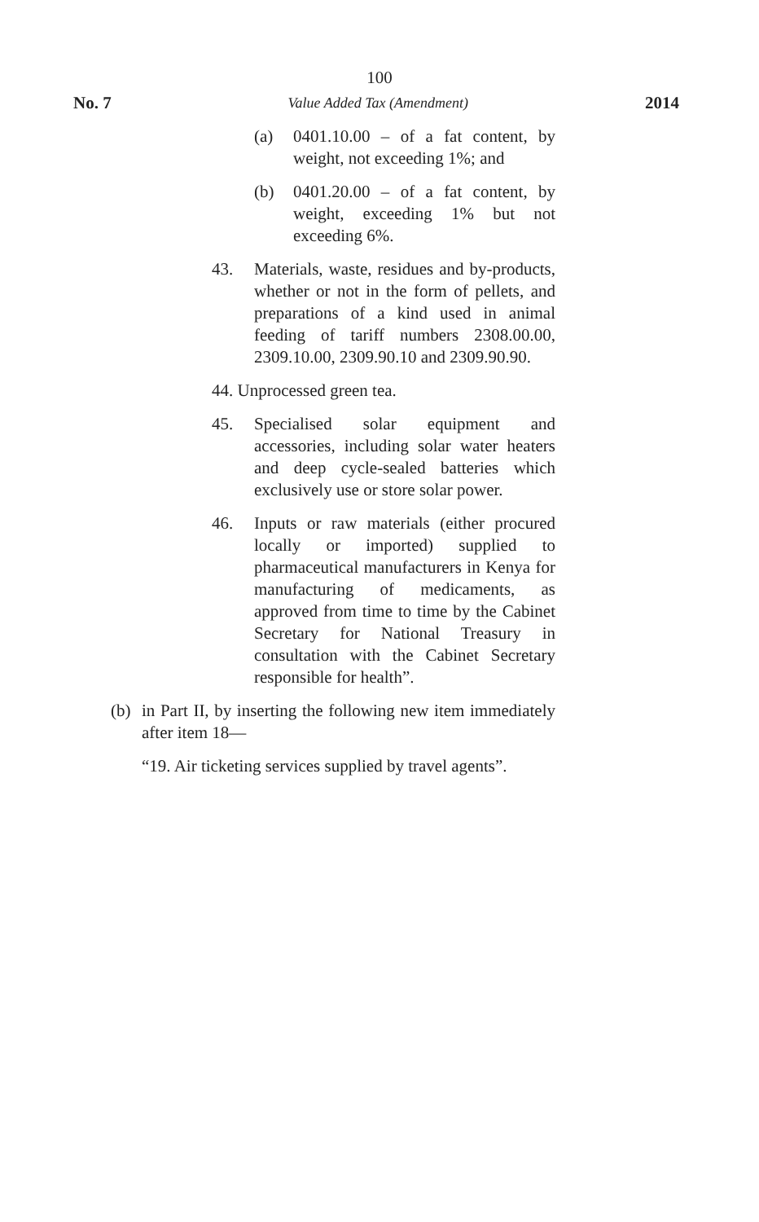100
No. 7 Value Added Tax (Amendment) 2014
(a) 0401.10.00 – of a fat content, by weight, not exceeding 1%; and
(b) 0401.20.00 – of a fat content, by weight, exceeding 1% but not exceeding 6%.
43. Materials, waste, residues and by-products, whether or not in the form of pellets, and preparations of a kind used in animal feeding of tariff numbers 2308.00.00, 2309.10.00, 2309.90.10 and 2309.90.90.
44. Unprocessed green tea.
45. Specialised solar equipment and accessories, including solar water heaters and deep cycle-sealed batteries which exclusively use or store solar power.
46. Inputs or raw materials (either procured locally or imported) supplied to pharmaceutical manufacturers in Kenya for manufacturing of medicaments, as approved from time to time by the Cabinet Secretary for National Treasury in consultation with the Cabinet Secretary responsible for health”.
(b) in Part II, by inserting the following new item immediately after item 18—
“19. Air ticketing services supplied by travel agents”.